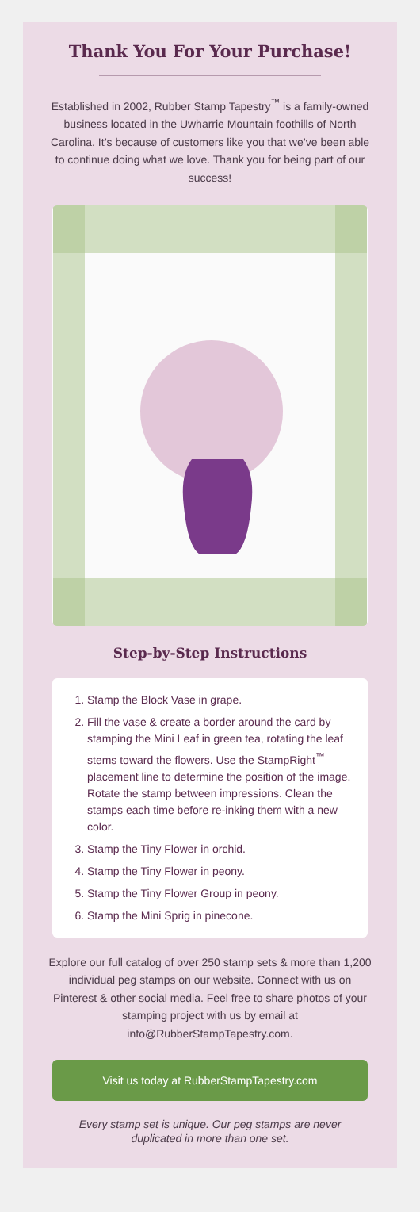Thank You For Your Purchase!
Established in 2002, Rubber Stamp Tapestry<sup>™</sup> is a family-owned business located in the Uwharrie Mountain foothills of North Carolina. It’s because of customers like you that we’ve been able to continue doing what we love. Thank you for being part of our success!
Step-by-Step Instructions
1. Stamp the Block Vase in grape.
2. Fill the vase & create a border around the card by stamping the Mini Leaf in green tea, rotating the leaf stems toward the flowers. Use the StampRight<sup>™</sup> placement line to determine the position of the image. Rotate the stamp between impressions. Clean the stamps each time before re-inking them with a new color.
3. Stamp the Tiny Flower in orchid.
4. Stamp the Tiny Flower in peony.
5. Stamp the Tiny Flower Group in peony.
6. Stamp the Mini Sprig in pinecone.
Explore our full catalog of over 250 stamp sets & more than 1,200 individual peg stamps on our website. Connect with us on Pinterest & other social media. Feel free to share photos of your stamping project with us by email at info@RubberStampTapestry.com.
Visit us today at RubberStampTapestry.com
Every stamp set is unique. Our peg stamps are never duplicated in more than one set.